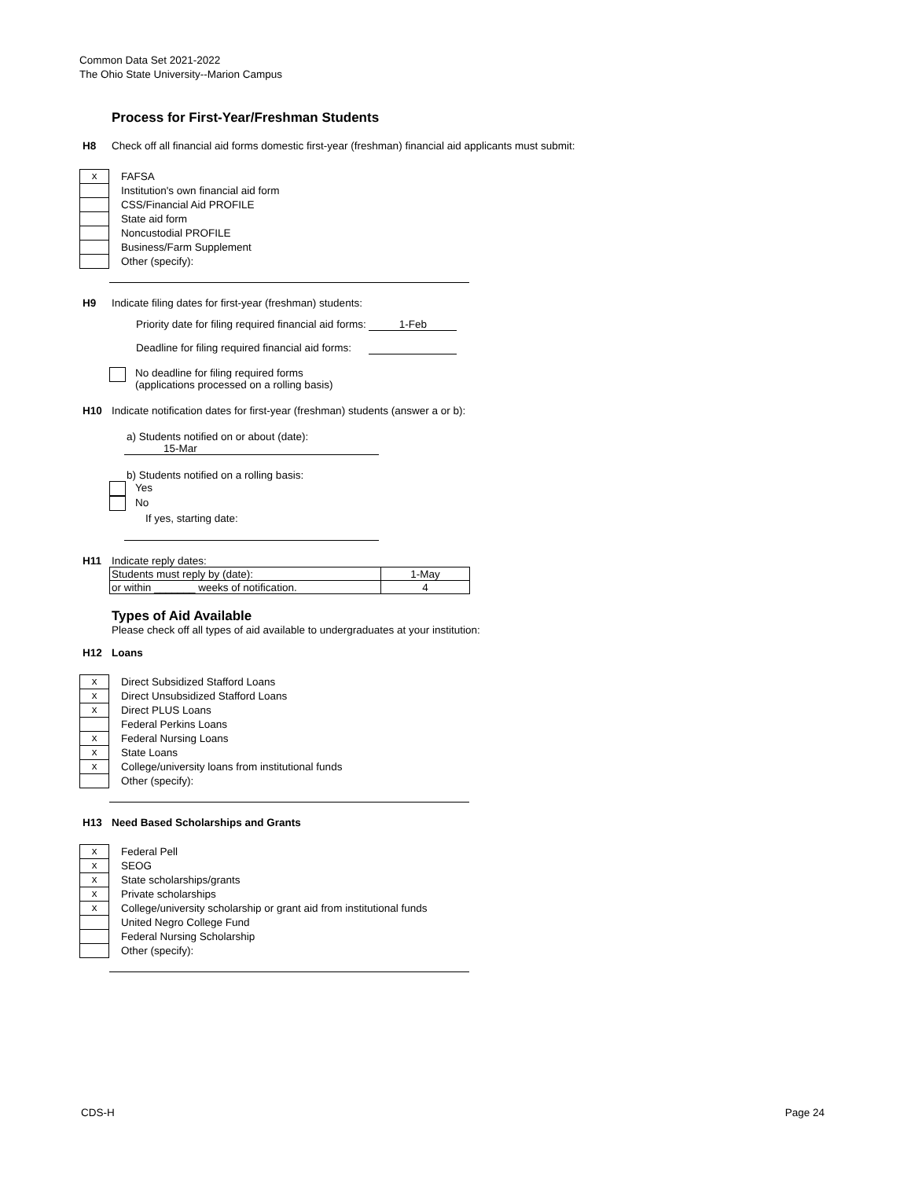Common Data Set 2021-2022
The Ohio State University--Marion Campus
Process for First-Year/Freshman Students
H8 Check off all financial aid forms domestic first-year (freshman) financial aid applicants must submit:
x
FAFSA
Institution's own financial aid form
CSS/Financial Aid PROFILE
State aid form
Noncustodial PROFILE
Business/Farm Supplement
Other (specify):
H9 Indicate filing dates for first-year (freshman) students:
Priority date for filing required financial aid forms: 1-Feb
Deadline for filing required financial aid forms:
No deadline for filing required forms
(applications processed on a rolling basis)
H10 Indicate notification dates for first-year (freshman) students (answer a or b):
a) Students notified on or about (date):
15-Mar
b) Students notified on a rolling basis:
Yes
No
If yes, starting date:
H11 Indicate reply dates:
| Students must reply by (date): | 1-May |
| or within _______ weeks of notification. | 4 |
Types of Aid Available
Please check off all types of aid available to undergraduates at your institution:
H12 Loans
x
Direct Subsidized Stafford Loans
x
Direct Unsubsidized Stafford Loans
x
Direct PLUS Loans
Federal Perkins Loans
x
Federal Nursing Loans
x
State Loans
x
College/university loans from institutional funds
Other (specify):
H13 Need Based Scholarships and Grants
x
Federal Pell
x
SEOG
x
State scholarships/grants
x
Private scholarships
x
College/university scholarship or grant aid from institutional funds
United Negro College Fund
Federal Nursing Scholarship
Other (specify):
CDS-H Page 24